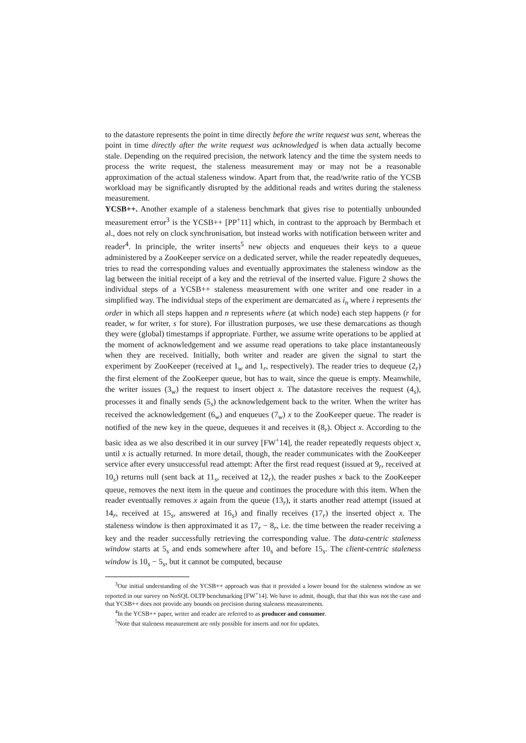to the datastore represents the point in time directly before the write request was sent, whereas the point in time directly after the write request was acknowledged is when data actually become stale. Depending on the required precision, the network latency and the time the system needs to process the write request, the staleness measurement may or may not be a reasonable approximation of the actual staleness window. Apart from that, the read/write ratio of the YCSB workload may be significantly disrupted by the additional reads and writes during the staleness measurement.
YCSB++. Another example of a staleness benchmark that gives rise to potentially unbounded measurement error<sup>3</sup> is the YCSB++ [PP<sup>+</sup>11] which, in contrast to the approach by Bermbach et al., does not rely on clock synchronisation, but instead works with notification between writer and reader<sup>4</sup>. In principle, the writer inserts<sup>5</sup> new objects and enqueues their keys to a queue administered by a ZooKeeper service on a dedicated server, while the reader repeatedly dequeues, tries to read the corresponding values and eventually approximates the staleness window as the lag between the initial receipt of a key and the retrieval of the inserted value. Figure 2 shows the individual steps of a YCSB++ staleness measurement with one writer and one reader in a simplified way. The individual steps of the experiment are demarcated as i<sub>n</sub> where i represents the order in which all steps happen and n represents where (at which node) each step happens (r for reader, w for writer, s for store). For illustration purposes, we use these demarcations as though they were (global) timestamps if appropriate. Further, we assume write operations to be applied at the moment of acknowledgement and we assume read operations to take place instantaneously when they are received. Initially, both writer and reader are given the signal to start the experiment by ZooKeeper (received at 1<sub>w</sub> and 1<sub>r</sub>, respectively). The reader tries to dequeue (2<sub>r</sub>) the first element of the ZooKeeper queue, but has to wait, since the queue is empty. Meanwhile, the writer issues (3<sub>w</sub>) the request to insert object x. The datastore receives the request (4<sub>s</sub>), processes it and finally sends (5<sub>s</sub>) the acknowledgement back to the writer. When the writer has received the acknowledgement (6<sub>w</sub>) and enqueues (7<sub>w</sub>) x to the ZooKeeper queue. The reader is notified of the new key in the queue, dequeues it and receives it (8<sub>r</sub>). Object x. According to the basic idea as we also described it in our survey [FW<sup>+</sup>14], the reader repeatedly requests object x, until x is actually returned. In more detail, though, the reader communicates with the ZooKeeper service after every unsuccessful read attempt: After the first read request (issued at 9<sub>r</sub>, received at 10<sub>s</sub>) returns null (sent back at 11<sub>s</sub>, received at 12<sub>r</sub>), the reader pushes x back to the ZooKeeper queue, removes the next item in the queue and continues the procedure with this item. When the reader eventually removes x again from the queue (13<sub>r</sub>), it starts another read attempt (issued at 14<sub>r</sub>, received at 15<sub>s</sub>, answered at 16<sub>s</sub>) and finally receives (17<sub>r</sub>) the inserted object x. The staleness window is then approximated it as 17<sub>r</sub> − 8<sub>r</sub>, i.e. the time between the reader receiving a key and the reader successfully retrieving the corresponding value. The data-centric staleness window starts at 5<sub>s</sub> and ends somewhere after 10<sub>s</sub> and before 15<sub>s</sub>. The client-centric staleness window is 10<sub>s</sub> − 5<sub>s</sub>, but it cannot be computed, because
<sup>3</sup> Our initial understanding of the YCSB++ approach was that it provided a lower bound for the staleness window as we reported in our survey on NoSQL OLTP benchmarking [FW<sup>+</sup>14]. We have to admit, though, that that this was not the case and that YCSB++ does not provide any bounds on precision during staleness measurements.
<sup>4</sup> In the YCSB++ paper, writer and reader are referred to as producer and consumer.
<sup>5</sup> Note that staleness measurement are only possible for inserts and not for updates.